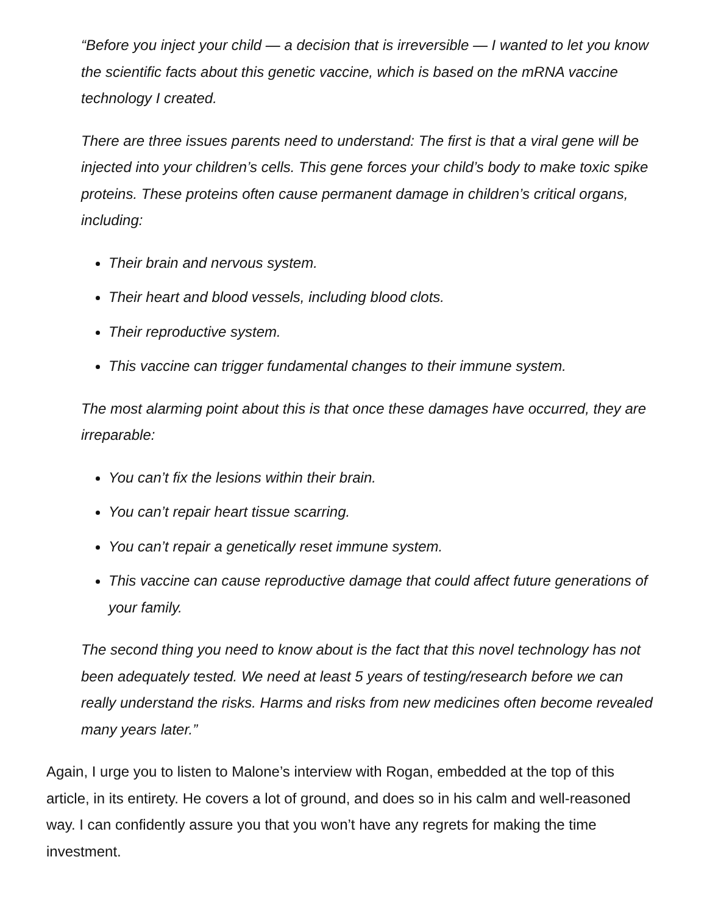“Before you inject your child — a decision that is irreversible — I wanted to let you know the scientific facts about this genetic vaccine, which is based on the mRNA vaccine technology I created.
There are three issues parents need to understand: The first is that a viral gene will be injected into your children’s cells. This gene forces your child’s body to make toxic spike proteins. These proteins often cause permanent damage in children’s critical organs, including:
Their brain and nervous system.
Their heart and blood vessels, including blood clots.
Their reproductive system.
This vaccine can trigger fundamental changes to their immune system.
The most alarming point about this is that once these damages have occurred, they are irreparable:
You can’t fix the lesions within their brain.
You can’t repair heart tissue scarring.
You can’t repair a genetically reset immune system.
This vaccine can cause reproductive damage that could affect future generations of your family.
The second thing you need to know about is the fact that this novel technology has not been adequately tested. We need at least 5 years of testing/research before we can really understand the risks. Harms and risks from new medicines often become revealed many years later.”
Again, I urge you to listen to Malone’s interview with Rogan, embedded at the top of this article, in its entirety. He covers a lot of ground, and does so in his calm and well-reasoned way. I can confidently assure you that you won’t have any regrets for making the time investment.